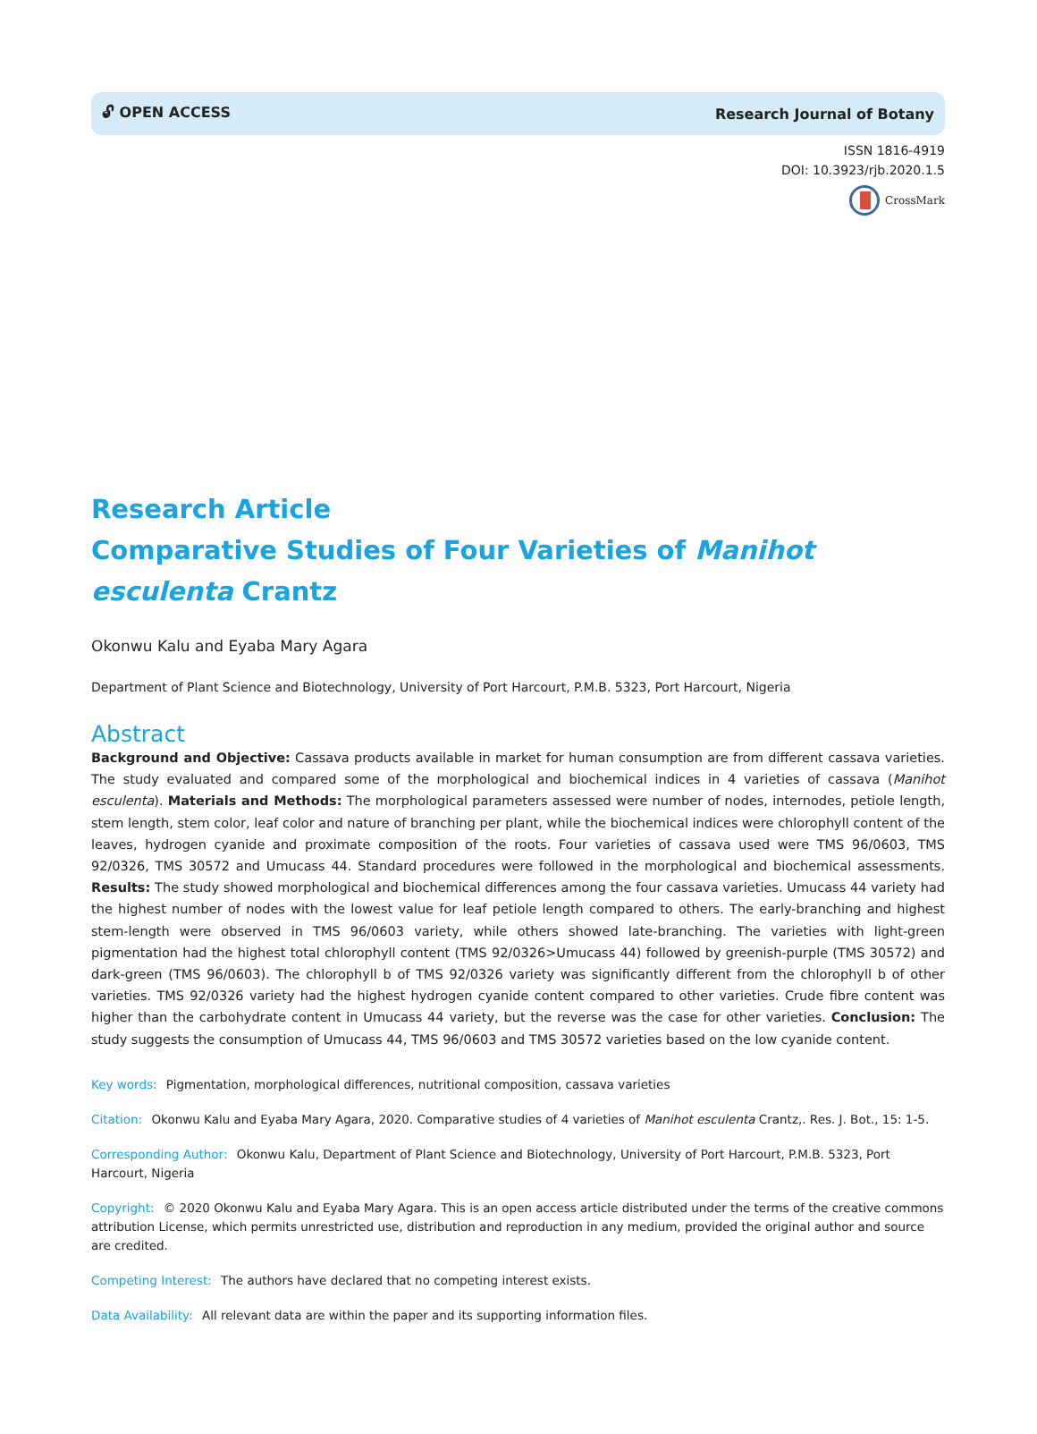🔓︎ OPEN ACCESS Research Journal of Botany
ISSN 1816-4919
DOI: 10.3923/rjb.2020.1.5
CrossMark
Research Article
Comparative Studies of Four Varieties of Manihot esculenta Crantz
Okonwu Kalu and Eyaba Mary Agara
Department of Plant Science and Biotechnology, University of Port Harcourt, P.M.B. 5323, Port Harcourt, Nigeria
Abstract
Background and Objective: Cassava products available in market for human consumption are from different cassava varieties. The study evaluated and compared some of the morphological and biochemical indices in 4 varieties of cassava (Manihot esculenta). Materials and Methods: The morphological parameters assessed were number of nodes, internodes, petiole length, stem length, stem color, leaf color and nature of branching per plant, while the biochemical indices were chlorophyll content of the leaves, hydrogen cyanide and proximate composition of the roots. Four varieties of cassava used were TMS 96/0603, TMS 92/0326, TMS 30572 and Umucass 44. Standard procedures were followed in the morphological and biochemical assessments. Results: The study showed morphological and biochemical differences among the four cassava varieties. Umucass 44 variety had the highest number of nodes with the lowest value for leaf petiole length compared to others. The early-branching and highest stem-length were observed in TMS 96/0603 variety, while others showed late-branching. The varieties with light-green pigmentation had the highest total chlorophyll content (TMS 92/0326>Umucass 44) followed by greenish-purple (TMS 30572) and dark-green (TMS 96/0603). The chlorophyll b of TMS 92/0326 variety was significantly different from the chlorophyll b of other varieties. TMS 92/0326 variety had the highest hydrogen cyanide content compared to other varieties. Crude fibre content was higher than the carbohydrate content in Umucass 44 variety, but the reverse was the case for other varieties. Conclusion: The study suggests the consumption of Umucass 44, TMS 96/0603 and TMS 30572 varieties based on the low cyanide content.
Key words: Pigmentation, morphological differences, nutritional composition, cassava varieties
Citation: Okonwu Kalu and Eyaba Mary Agara, 2020. Comparative studies of 4 varieties of Manihot esculenta Crantz,. Res. J. Bot., 15: 1-5.
Corresponding Author: Okonwu Kalu, Department of Plant Science and Biotechnology, University of Port Harcourt, P.M.B. 5323, Port Harcourt, Nigeria
Copyright: © 2020 Okonwu Kalu and Eyaba Mary Agara. This is an open access article distributed under the terms of the creative commons attribution License, which permits unrestricted use, distribution and reproduction in any medium, provided the original author and source are credited.
Competing Interest: The authors have declared that no competing interest exists.
Data Availability: All relevant data are within the paper and its supporting information files.